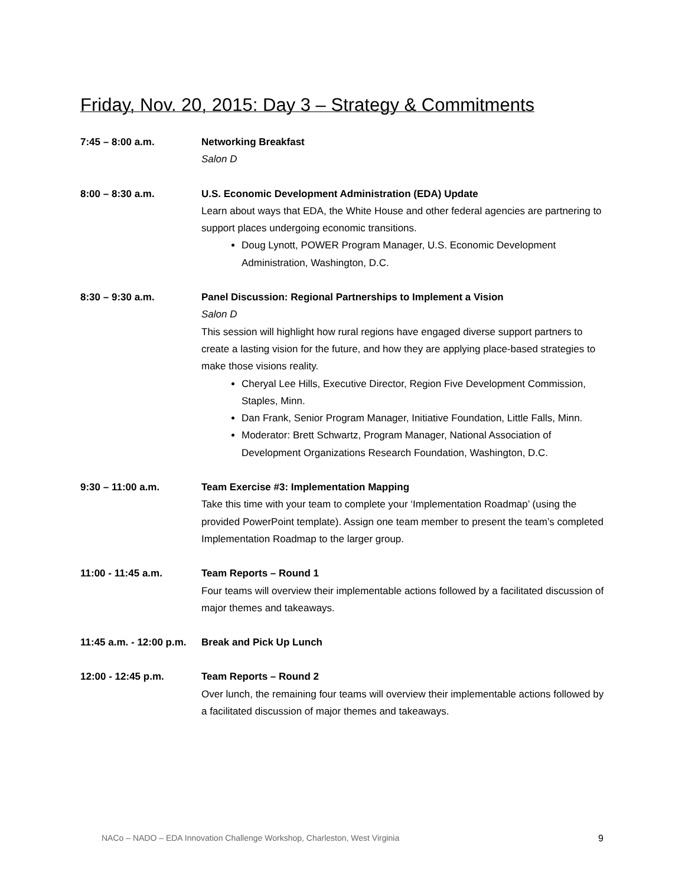Friday, Nov. 20, 2015: Day 3 – Strategy & Commitments
7:45 – 8:00 a.m. Networking Breakfast
Salon D
8:00 – 8:30 a.m. U.S. Economic Development Administration (EDA) Update
Learn about ways that EDA, the White House and other federal agencies are partnering to support places undergoing economic transitions.
Doug Lynott, POWER Program Manager, U.S. Economic Development Administration, Washington, D.C.
8:30 – 9:30 a.m. Panel Discussion: Regional Partnerships to Implement a Vision
Salon D
This session will highlight how rural regions have engaged diverse support partners to create a lasting vision for the future, and how they are applying place-based strategies to make those visions reality.
Cheryal Lee Hills, Executive Director, Region Five Development Commission, Staples, Minn.
Dan Frank, Senior Program Manager, Initiative Foundation, Little Falls, Minn.
Moderator: Brett Schwartz, Program Manager, National Association of Development Organizations Research Foundation, Washington, D.C.
9:30 – 11:00 a.m. Team Exercise #3: Implementation Mapping
Take this time with your team to complete your ‘Implementation Roadmap’ (using the provided PowerPoint template). Assign one team member to present the team’s completed Implementation Roadmap to the larger group.
11:00 - 11:45 a.m. Team Reports – Round 1
Four teams will overview their implementable actions followed by a facilitated discussion of major themes and takeaways.
11:45 a.m. - 12:00 p.m.
Break and Pick Up Lunch
12:00 - 12:45 p.m. Team Reports – Round 2
Over lunch, the remaining four teams will overview their implementable actions followed by a facilitated discussion of major themes and takeaways.
NACo – NADO – EDA Innovation Challenge Workshop, Charleston, West Virginia 9